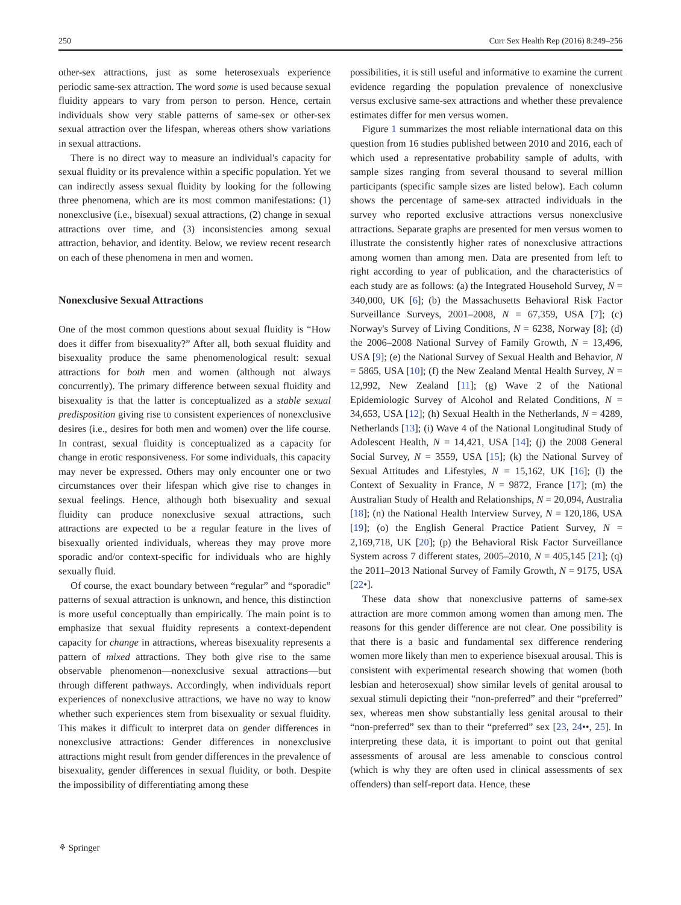250 Curr Sex Health Rep (2016) 8:249–256
other-sex attractions, just as some heterosexuals experience periodic same-sex attraction. The word some is used because sexual fluidity appears to vary from person to person. Hence, certain individuals show very stable patterns of same-sex or other-sex sexual attraction over the lifespan, whereas others show variations in sexual attractions.
There is no direct way to measure an individual's capacity for sexual fluidity or its prevalence within a specific population. Yet we can indirectly assess sexual fluidity by looking for the following three phenomena, which are its most common manifestations: (1) nonexclusive (i.e., bisexual) sexual attractions, (2) change in sexual attractions over time, and (3) inconsistencies among sexual attraction, behavior, and identity. Below, we review recent research on each of these phenomena in men and women.
Nonexclusive Sexual Attractions
One of the most common questions about sexual fluidity is “How does it differ from bisexuality?” After all, both sexual fluidity and bisexuality produce the same phenomenological result: sexual attractions for both men and women (although not always concurrently). The primary difference between sexual fluidity and bisexuality is that the latter is conceptualized as a stable sexual predisposition giving rise to consistent experiences of nonexclusive desires (i.e., desires for both men and women) over the life course. In contrast, sexual fluidity is conceptualized as a capacity for change in erotic responsiveness. For some individuals, this capacity may never be expressed. Others may only encounter one or two circumstances over their lifespan which give rise to changes in sexual feelings. Hence, although both bisexuality and sexual fluidity can produce nonexclusive sexual attractions, such attractions are expected to be a regular feature in the lives of bisexually oriented individuals, whereas they may prove more sporadic and/or context-specific for individuals who are highly sexually fluid.
Of course, the exact boundary between “regular” and “sporadic” patterns of sexual attraction is unknown, and hence, this distinction is more useful conceptually than empirically. The main point is to emphasize that sexual fluidity represents a context-dependent capacity for change in attractions, whereas bisexuality represents a pattern of mixed attractions. They both give rise to the same observable phenomenon—nonexclusive sexual attractions—but through different pathways. Accordingly, when individuals report experiences of nonexclusive attractions, we have no way to know whether such experiences stem from bisexuality or sexual fluidity. This makes it difficult to interpret data on gender differences in nonexclusive attractions: Gender differences in nonexclusive attractions might result from gender differences in the prevalence of bisexuality, gender differences in sexual fluidity, or both. Despite the impossibility of differentiating among these
possibilities, it is still useful and informative to examine the current evidence regarding the population prevalence of nonexclusive versus exclusive same-sex attractions and whether these prevalence estimates differ for men versus women.
Figure 1 summarizes the most reliable international data on this question from 16 studies published between 2010 and 2016, each of which used a representative probability sample of adults, with sample sizes ranging from several thousand to several million participants (specific sample sizes are listed below). Each column shows the percentage of same-sex attracted individuals in the survey who reported exclusive attractions versus nonexclusive attractions. Separate graphs are presented for men versus women to illustrate the consistently higher rates of nonexclusive attractions among women than among men. Data are presented from left to right according to year of publication, and the characteristics of each study are as follows: (a) the Integrated Household Survey, N = 340,000, UK [6]; (b) the Massachusetts Behavioral Risk Factor Surveillance Surveys, 2001–2008, N = 67,359, USA [7]; (c) Norway's Survey of Living Conditions, N = 6238, Norway [8]; (d) the 2006–2008 National Survey of Family Growth, N = 13,496, USA [9]; (e) the National Survey of Sexual Health and Behavior, N = 5865, USA [10]; (f) the New Zealand Mental Health Survey, N = 12,992, New Zealand [11]; (g) Wave 2 of the National Epidemiologic Survey of Alcohol and Related Conditions, N = 34,653, USA [12]; (h) Sexual Health in the Netherlands, N = 4289, Netherlands [13]; (i) Wave 4 of the National Longitudinal Study of Adolescent Health, N = 14,421, USA [14]; (j) the 2008 General Social Survey, N = 3559, USA [15]; (k) the National Survey of Sexual Attitudes and Lifestyles, N = 15,162, UK [16]; (l) the Context of Sexuality in France, N = 9872, France [17]; (m) the Australian Study of Health and Relationships, N = 20,094, Australia [18]; (n) the National Health Interview Survey, N = 120,186, USA [19]; (o) the English General Practice Patient Survey, N = 2,169,718, UK [20]; (p) the Behavioral Risk Factor Surveillance System across 7 different states, 2005–2010, N = 405,145 [21]; (q) the 2011–2013 National Survey of Family Growth, N = 9175, USA [22•].
These data show that nonexclusive patterns of same-sex attraction are more common among women than among men. The reasons for this gender difference are not clear. One possibility is that there is a basic and fundamental sex difference rendering women more likely than men to experience bisexual arousal. This is consistent with experimental research showing that women (both lesbian and heterosexual) show similar levels of genital arousal to sexual stimuli depicting their “non-preferred” and their “preferred” sex, whereas men show substantially less genital arousal to their “non-preferred” sex than to their “preferred” sex [23, 24••, 25]. In interpreting these data, it is important to point out that genital assessments of arousal are less amenable to conscious control (which is why they are often used in clinical assessments of sex offenders) than self-report data. Hence, these
⚘ Springer